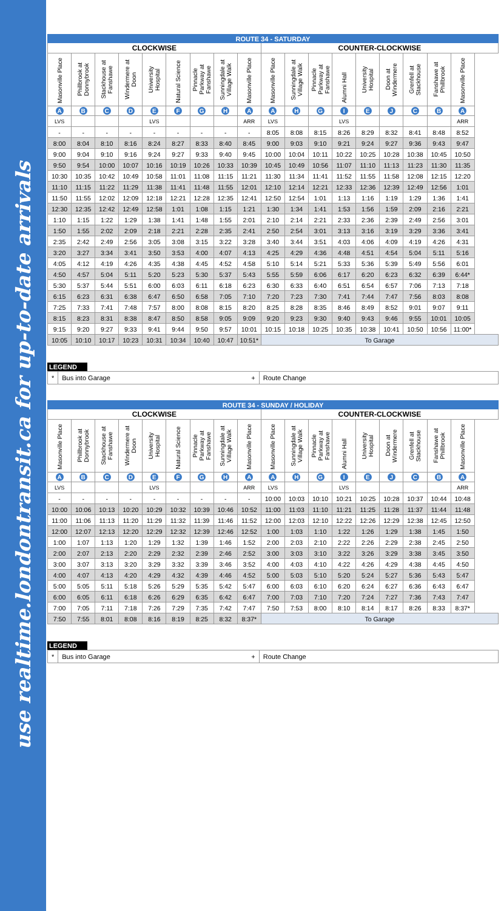use realtime.londontransit.ca for up-to-date arrivals
| ROUTE 34 - SATURDAY | | | | | | | | | | | | | | | | | |
| --- | --- | --- | --- | --- | --- | --- | --- | --- | --- | --- | --- | --- | --- | --- | --- | --- | --- |
| CLOCKWISE | | | | | | | | | COUNTER-CLOCKWISE | | | | | | | | |
| Masonville Place | Phillbrook at Donnybrook | Stackhouse at Fanshawe | Windermere at Doon | University Hospital | Natural Science | Pinnacle Parkway at Fanshawe | Sunningdale at Village Walk | Masonville Place | Masonville Place | Sunningdale at Village Walk | Pinnacle Parkway at Fanshawe | Alumni Hall | University Hospital | Doon at Windermere | Grenfell at Stackhouse | Fanshawe at Phillbrook | Masonville Place |
| A | B | C | D | E | F | G | H | A | A | H | G | I | E | J | C | B | A |
| LVS | | | | LVS | | | | ARR | LVS | | | LVS | | | | | ARR |
| - | - | - | - | - | - | - | - | - | 8:05 | 8:08 | 8:15 | 8:26 | 8:29 | 8:32 | 8:41 | 8:48 | 8:52 |
| 8:00 | 8:04 | 8:10 | 8:16 | 8:24 | 8:27 | 8:33 | 8:40 | 8:45 | 9:00 | 9:03 | 9:10 | 9:21 | 9:24 | 9:27 | 9:36 | 9:43 | 9:47 |
| 9:00 | 9:04 | 9:10 | 9:16 | 9:24 | 9:27 | 9:33 | 9:40 | 9:45 | 10:00 | 10:04 | 10:11 | 10:22 | 10:25 | 10:28 | 10:38 | 10:45 | 10:50 |
| 9:50 | 9:54 | 10:00 | 10:07 | 10:16 | 10:19 | 10:26 | 10:33 | 10:39 | 10:45 | 10:49 | 10:56 | 11:07 | 11:10 | 11:13 | 11:23 | 11:30 | 11:35 |
| 10:30 | 10:35 | 10:42 | 10:49 | 10:58 | 11:01 | 11:08 | 11:15 | 11:21 | 11:30 | 11:34 | 11:41 | 11:52 | 11:55 | 11:58 | 12:08 | 12:15 | 12:20 |
| 11:10 | 11:15 | 11:22 | 11:29 | 11:38 | 11:41 | 11:48 | 11:55 | 12:01 | 12:10 | 12:14 | 12:21 | 12:33 | 12:36 | 12:39 | 12:49 | 12:56 | 1:01 |
| 11:50 | 11:55 | 12:02 | 12:09 | 12:18 | 12:21 | 12:28 | 12:35 | 12:41 | 12:50 | 12:54 | 1:01 | 1:13 | 1:16 | 1:19 | 1:29 | 1:36 | 1:41 |
| 12:30 | 12:35 | 12:42 | 12:49 | 12:58 | 1:01 | 1:08 | 1:15 | 1:21 | 1:30 | 1:34 | 1:41 | 1:53 | 1:56 | 1:59 | 2:09 | 2:16 | 2:21 |
| 1:10 | 1:15 | 1:22 | 1:29 | 1:38 | 1:41 | 1:48 | 1:55 | 2:01 | 2:10 | 2:14 | 2:21 | 2:33 | 2:36 | 2:39 | 2:49 | 2:56 | 3:01 |
| 1:50 | 1:55 | 2:02 | 2:09 | 2:18 | 2:21 | 2:28 | 2:35 | 2:41 | 2:50 | 2:54 | 3:01 | 3:13 | 3:16 | 3:19 | 3:29 | 3:36 | 3:41 |
| 2:35 | 2:42 | 2:49 | 2:56 | 3:05 | 3:08 | 3:15 | 3:22 | 3:28 | 3:40 | 3:44 | 3:51 | 4:03 | 4:06 | 4:09 | 4:19 | 4:26 | 4:31 |
| 3:20 | 3:27 | 3:34 | 3:41 | 3:50 | 3:53 | 4:00 | 4:07 | 4:13 | 4:25 | 4:29 | 4:36 | 4:48 | 4:51 | 4:54 | 5:04 | 5:11 | 5:16 |
| 4:05 | 4:12 | 4:19 | 4:26 | 4:35 | 4:38 | 4:45 | 4:52 | 4:58 | 5:10 | 5:14 | 5:21 | 5:33 | 5:36 | 5:39 | 5:49 | 5:56 | 6:01 |
| 4:50 | 4:57 | 5:04 | 5:11 | 5:20 | 5:23 | 5:30 | 5:37 | 5:43 | 5:55 | 5:59 | 6:06 | 6:17 | 6:20 | 6:23 | 6:32 | 6:39 | 6:44* |
| 5:30 | 5:37 | 5:44 | 5:51 | 6:00 | 6:03 | 6:11 | 6:18 | 6:23 | 6:30 | 6:33 | 6:40 | 6:51 | 6:54 | 6:57 | 7:06 | 7:13 | 7:18 |
| 6:15 | 6:23 | 6:31 | 6:38 | 6:47 | 6:50 | 6:58 | 7:05 | 7:10 | 7:20 | 7:23 | 7:30 | 7:41 | 7:44 | 7:47 | 7:56 | 8:03 | 8:08 |
| 7:25 | 7:33 | 7:41 | 7:48 | 7:57 | 8:00 | 8:08 | 8:15 | 8:20 | 8:25 | 8:28 | 8:35 | 8:46 | 8:49 | 8:52 | 9:01 | 9:07 | 9:11 |
| 8:15 | 8:23 | 8:31 | 8:38 | 8:47 | 8:50 | 8:58 | 9:05 | 9:09 | 9:20 | 9:23 | 9:30 | 9:40 | 9:43 | 9:46 | 9:55 | 10:01 | 10:05 |
| 9:15 | 9:20 | 9:27 | 9:33 | 9:41 | 9:44 | 9:50 | 9:57 | 10:01 | 10:15 | 10:18 | 10:25 | 10:35 | 10:38 | 10:41 | 10:50 | 10:56 | 11:00* |
| 10:05 | 10:10 | 10:17 | 10:23 | 10:31 | 10:34 | 10:40 | 10:47 | 10:51* | To Garage | | | | | | | | |
LEGEND
* Bus into Garage + Route Change
| ROUTE 34 - SUNDAY / HOLIDAY | | | | | | | | | | | | | | | | | |
| --- | --- | --- | --- | --- | --- | --- | --- | --- | --- | --- | --- | --- | --- | --- | --- | --- | --- |
| CLOCKWISE | | | | | | | | | COUNTER-CLOCKWISE | | | | | | | | |
| Masonville Place | Phillbrook at Donnybrook | Stackhouse at Fanshawe | Windermere at Doon | University Hospital | Natural Science | Pinnacle Parkway at Fanshawe | Sunningdale at Village Walk | Masonville Place | Masonville Place | Sunningdale at Village Walk | Pinnacle Parkway at Fanshawe | Alumni Hall | University Hospital | Doon at Windermere | Grenfell at Stackhouse | Fanshawe at Phillbrook | Masonville Place |
| A | B | C | D | E | F | G | H | A | A | H | G | I | E | J | C | B | A |
| LVS | | | | LVS | | | | ARR | LVS | | | LVS | | | | | ARR |
| - | - | - | - | - | - | - | - | - | 10:00 | 10:03 | 10:10 | 10:21 | 10:25 | 10:28 | 10:37 | 10:44 | 10:48 |
| 10:00 | 10:06 | 10:13 | 10:20 | 10:29 | 10:32 | 10:39 | 10:46 | 10:52 | 11:00 | 11:03 | 11:10 | 11:21 | 11:25 | 11:28 | 11:37 | 11:44 | 11:48 |
| 11:00 | 11:06 | 11:13 | 11:20 | 11:29 | 11:32 | 11:39 | 11:46 | 11:52 | 12:00 | 12:03 | 12:10 | 12:22 | 12:26 | 12:29 | 12:38 | 12:45 | 12:50 |
| 12:00 | 12:07 | 12:13 | 12:20 | 12:29 | 12:32 | 12:39 | 12:46 | 12:52 | 1:00 | 1:03 | 1:10 | 1:22 | 1:26 | 1:29 | 1:38 | 1:45 | 1:50 |
| 1:00 | 1:07 | 1:13 | 1:20 | 1:29 | 1:32 | 1:39 | 1:46 | 1:52 | 2:00 | 2:03 | 2:10 | 2:22 | 2:26 | 2:29 | 2:38 | 2:45 | 2:50 |
| 2:00 | 2:07 | 2:13 | 2:20 | 2:29 | 2:32 | 2:39 | 2:46 | 2:52 | 3:00 | 3:03 | 3:10 | 3:22 | 3:26 | 3:29 | 3:38 | 3:45 | 3:50 |
| 3:00 | 3:07 | 3:13 | 3:20 | 3:29 | 3:32 | 3:39 | 3:46 | 3:52 | 4:00 | 4:03 | 4:10 | 4:22 | 4:26 | 4:29 | 4:38 | 4:45 | 4:50 |
| 4:00 | 4:07 | 4:13 | 4:20 | 4:29 | 4:32 | 4:39 | 4:46 | 4:52 | 5:00 | 5:03 | 5:10 | 5:20 | 5:24 | 5:27 | 5:36 | 5:43 | 5:47 |
| 5:00 | 5:05 | 5:11 | 5:18 | 5:26 | 5:29 | 5:35 | 5:42 | 5:47 | 6:00 | 6:03 | 6:10 | 6:20 | 6:24 | 6:27 | 6:36 | 6:43 | 6:47 |
| 6:00 | 6:05 | 6:11 | 6:18 | 6:26 | 6:29 | 6:35 | 6:42 | 6:47 | 7:00 | 7:03 | 7:10 | 7:20 | 7:24 | 7:27 | 7:36 | 7:43 | 7:47 |
| 7:00 | 7:05 | 7:11 | 7:18 | 7:26 | 7:29 | 7:35 | 7:42 | 7:47 | 7:50 | 7:53 | 8:00 | 8:10 | 8:14 | 8:17 | 8:26 | 8:33 | 8:37* |
| 7:50 | 7:55 | 8:01 | 8:08 | 8:16 | 8:19 | 8:25 | 8:32 | 8:37* | To Garage | | | | | | | | |
LEGEND
* Bus into Garage + Route Change